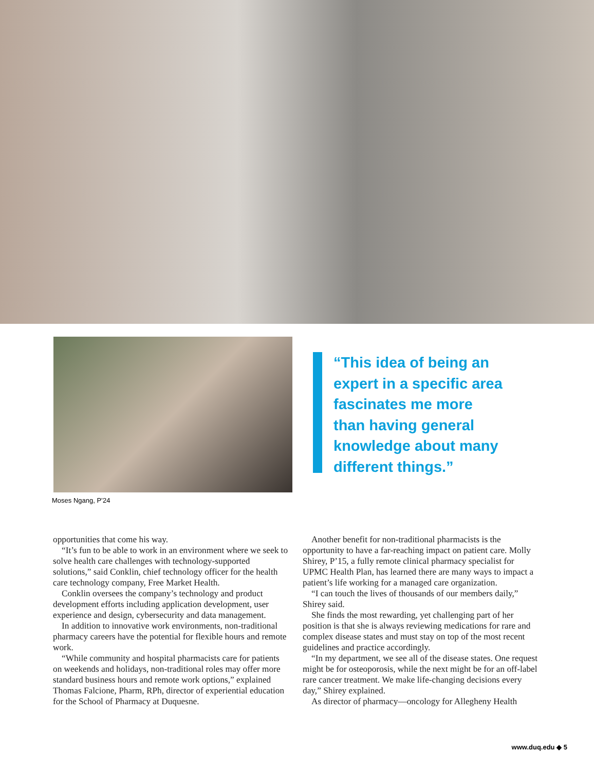“This idea of being an expert in a specific area fascinates me more than having general knowledge about many different things.”
Moses Ngang, P’24
opportunities that come his way.
“It’s fun to be able to work in an environment where we seek to solve health care challenges with technology-supported solutions,” said Conklin, chief technology officer for the health care technology company, Free Market Health.
Conklin oversees the company’s technology and product development efforts including application development, user experience and design, cybersecurity and data management.
In addition to innovative work environments, non-traditional pharmacy careers have the potential for flexible hours and remote work.
“While community and hospital pharmacists care for patients on weekends and holidays, non-traditional roles may offer more standard business hours and remote work options,” explained Thomas Falcione, Pharm, RPh, director of experiential education for the School of Pharmacy at Duquesne.
Another benefit for non-traditional pharmacists is the opportunity to have a far-reaching impact on patient care. Molly Shirey, P’15, a fully remote clinical pharmacy specialist for UPMC Health Plan, has learned there are many ways to impact a patient’s life working for a managed care organization.
“I can touch the lives of thousands of our members daily,” Shirey said.
She finds the most rewarding, yet challenging part of her position is that she is always reviewing medications for rare and complex disease states and must stay on top of the most recent guidelines and practice accordingly.
“In my department, we see all of the disease states. One request might be for osteoporosis, while the next might be for an off-label rare cancer treatment. We make life-changing decisions every day,” Shirey explained.
As director of pharmacy—oncology for Allegheny Health
www.duq.edu ◆ 5